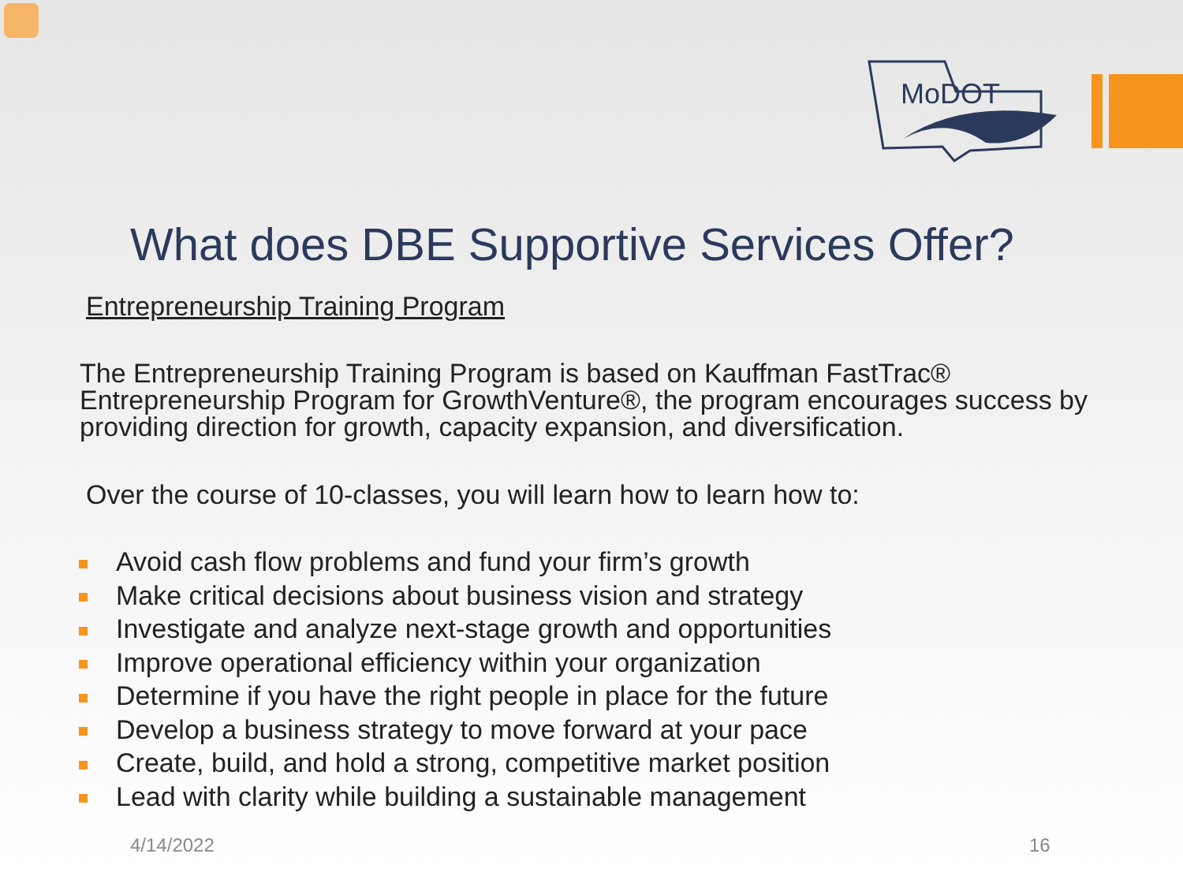MoDOT
What does DBE Supportive Services Offer?
Entrepreneurship Training Program
The Entrepreneurship Training Program is based on Kauffman FastTrac® Entrepreneurship Program for GrowthVenture®, the program encourages success by providing direction for growth, capacity expansion, and diversification.
Over the course of 10-classes, you will learn how to learn how to:
Avoid cash flow problems and fund your firm’s growth
Make critical decisions about business vision and strategy
Investigate and analyze next-stage growth and opportunities
Improve operational efficiency within your organization
Determine if you have the right people in place for the future
Develop a business strategy to move forward at your pace
Create, build, and hold a strong, competitive market position
Lead with clarity while building a sustainable management
4/14/2022 16